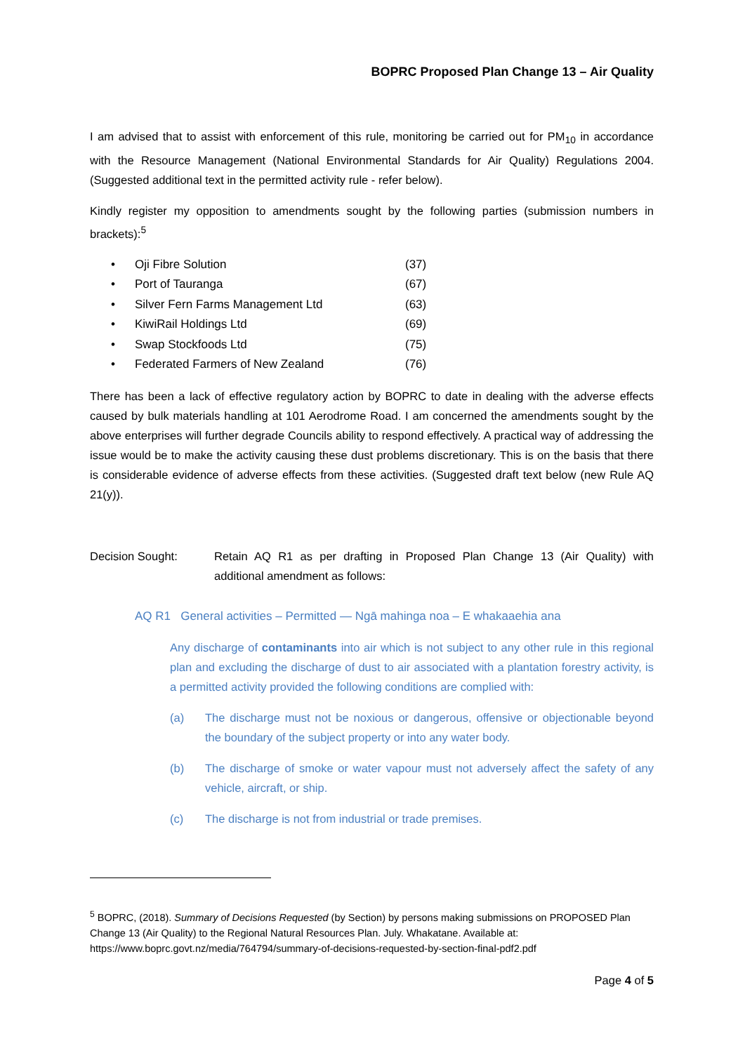BOPRC Proposed Plan Change 13 – Air Quality
I am advised that to assist with enforcement of this rule, monitoring be carried out for PM<sub>10</sub> in accordance with the Resource Management (National Environmental Standards for Air Quality) Regulations 2004. (Suggested additional text in the permitted activity rule - refer below).
Kindly register my opposition to amendments sought by the following parties (submission numbers in brackets):<sup>5</sup>
• Oji Fibre Solution (37)
• Port of Tauranga (67)
• Silver Fern Farms Management Ltd (63)
• KiwiRail Holdings Ltd (69)
• Swap Stockfoods Ltd (75)
• Federated Farmers of New Zealand (76)
There has been a lack of effective regulatory action by BOPRC to date in dealing with the adverse effects caused by bulk materials handling at 101 Aerodrome Road. I am concerned the amendments sought by the above enterprises will further degrade Councils ability to respond effectively. A practical way of addressing the issue would be to make the activity causing these dust problems discretionary. This is on the basis that there is considerable evidence of adverse effects from these activities. (Suggested draft text below (new Rule AQ 21(y)).
Decision Sought: Retain AQ R1 as per drafting in Proposed Plan Change 13 (Air Quality) with additional amendment as follows:
AQ R1 General activities – Permitted — Ngā mahinga noa – E whakaaehia ana
Any discharge of contaminants into air which is not subject to any other rule in this regional plan and excluding the discharge of dust to air associated with a plantation forestry activity, is a permitted activity provided the following conditions are complied with:
(a) The discharge must not be noxious or dangerous, offensive or objectionable beyond the boundary of the subject property or into any water body.
(b) The discharge of smoke or water vapour must not adversely affect the safety of any vehicle, aircraft, or ship.
(c) The discharge is not from industrial or trade premises.
<sup>5</sup> BOPRC, (2018). Summary of Decisions Requested (by Section) by persons making submissions on PROPOSED Plan Change 13 (Air Quality) to the Regional Natural Resources Plan. July. Whakatane. Available at: https://www.boprc.govt.nz/media/764794/summary-of-decisions-requested-by-section-final-pdf2.pdf
Page 4 of 5